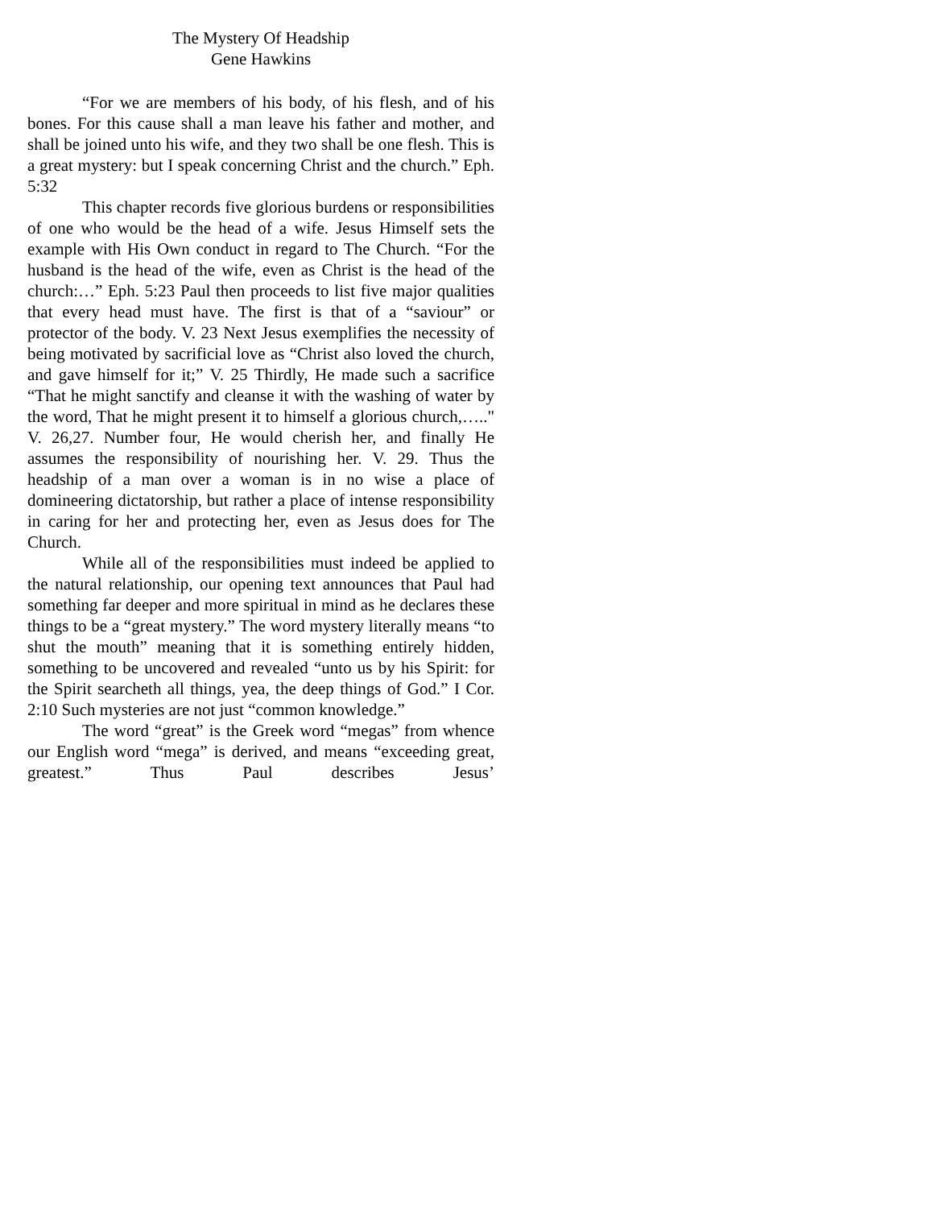The Mystery Of Headship
Gene Hawkins
“For we are members of his body, of his flesh, and of his bones. For this cause shall a man leave his father and mother, and shall be joined unto his wife, and they two shall be one flesh. This is a great mystery: but I speak concerning Christ and the church.” Eph. 5:32
This chapter records five glorious burdens or responsibilities of one who would be the head of a wife. Jesus Himself sets the example with His Own conduct in regard to The Church. “For the husband is the head of the wife, even as Christ is the head of the church:…” Eph. 5:23 Paul then proceeds to list five major qualities that every head must have. The first is that of a “saviour” or protector of the body. V. 23 Next Jesus exemplifies the necessity of being motivated by sacrificial love as “Christ also loved the church, and gave himself for it;” V. 25 Thirdly, He made such a sacrifice “That he might sanctify and cleanse it with the washing of water by the word, That he might present it to himself a glorious church,….." V. 26,27. Number four, He would cherish her, and finally He assumes the responsibility of nourishing her. V. 29. Thus the headship of a man over a woman is in no wise a place of domineering dictatorship, but rather a place of intense responsibility in caring for her and protecting her, even as Jesus does for The Church.
While all of the responsibilities must indeed be applied to the natural relationship, our opening text announces that Paul had something far deeper and more spiritual in mind as he declares these things to be a “great mystery.” The word mystery literally means “to shut the mouth” meaning that it is something entirely hidden, something to be uncovered and revealed “unto us by his Spirit: for the Spirit searcheth all things, yea, the deep things of God.” I Cor. 2:10 Such mysteries are not just “common knowledge.”
The word “great” is the Greek word “megas” from whence our English word “mega” is derived, and means “exceeding great, greatest.” Thus Paul describes Jesus’